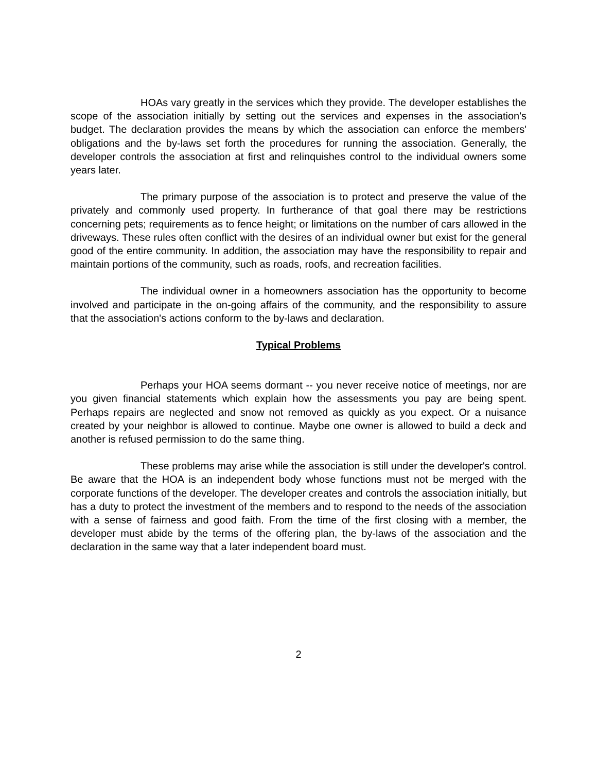HOAs vary greatly in the services which they provide. The developer establishes the scope of the association initially by setting out the services and expenses in the association's budget. The declaration provides the means by which the association can enforce the members' obligations and the by-laws set forth the procedures for running the association. Generally, the developer controls the association at first and relinquishes control to the individual owners some years later.
The primary purpose of the association is to protect and preserve the value of the privately and commonly used property. In furtherance of that goal there may be restrictions concerning pets; requirements as to fence height; or limitations on the number of cars allowed in the driveways. These rules often conflict with the desires of an individual owner but exist for the general good of the entire community. In addition, the association may have the responsibility to repair and maintain portions of the community, such as roads, roofs, and recreation facilities.
The individual owner in a homeowners association has the opportunity to become involved and participate in the on-going affairs of the community, and the responsibility to assure that the association's actions conform to the by-laws and declaration.
Typical Problems
Perhaps your HOA seems dormant -- you never receive notice of meetings, nor are you given financial statements which explain how the assessments you pay are being spent. Perhaps repairs are neglected and snow not removed as quickly as you expect. Or a nuisance created by your neighbor is allowed to continue. Maybe one owner is allowed to build a deck and another is refused permission to do the same thing.
These problems may arise while the association is still under the developer's control. Be aware that the HOA is an independent body whose functions must not be merged with the corporate functions of the developer. The developer creates and controls the association initially, but has a duty to protect the investment of the members and to respond to the needs of the association with a sense of fairness and good faith. From the time of the first closing with a member, the developer must abide by the terms of the offering plan, the by-laws of the association and the declaration in the same way that a later independent board must.
2